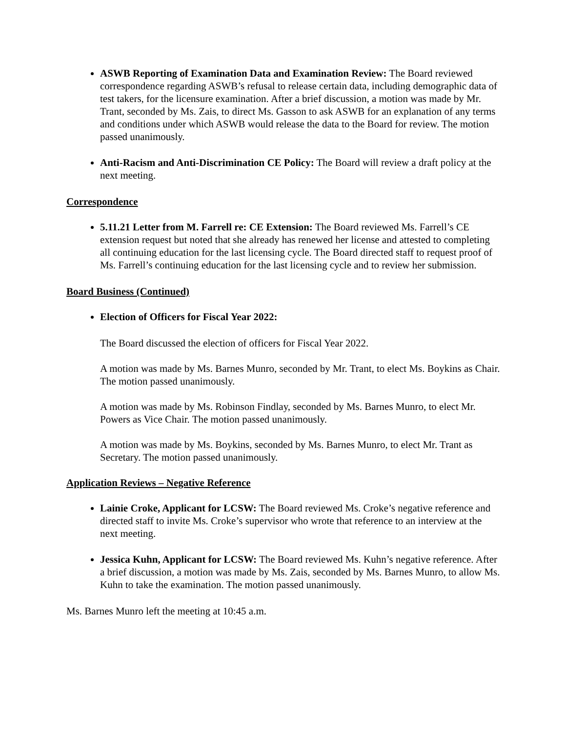ASWB Reporting of Examination Data and Examination Review: The Board reviewed correspondence regarding ASWB’s refusal to release certain data, including demographic data of test takers, for the licensure examination. After a brief discussion, a motion was made by Mr. Trant, seconded by Ms. Zais, to direct Ms. Gasson to ask ASWB for an explanation of any terms and conditions under which ASWB would release the data to the Board for review. The motion passed unanimously.
Anti-Racism and Anti-Discrimination CE Policy: The Board will review a draft policy at the next meeting.
Correspondence
5.11.21 Letter from M. Farrell re: CE Extension: The Board reviewed Ms. Farrell’s CE extension request but noted that she already has renewed her license and attested to completing all continuing education for the last licensing cycle. The Board directed staff to request proof of Ms. Farrell’s continuing education for the last licensing cycle and to review her submission.
Board Business (Continued)
Election of Officers for Fiscal Year 2022:
The Board discussed the election of officers for Fiscal Year 2022.
A motion was made by Ms. Barnes Munro, seconded by Mr. Trant, to elect Ms. Boykins as Chair. The motion passed unanimously.
A motion was made by Ms. Robinson Findlay, seconded by Ms. Barnes Munro, to elect Mr. Powers as Vice Chair. The motion passed unanimously.
A motion was made by Ms. Boykins, seconded by Ms. Barnes Munro, to elect Mr. Trant as Secretary. The motion passed unanimously.
Application Reviews – Negative Reference
Lainie Croke, Applicant for LCSW: The Board reviewed Ms. Croke’s negative reference and directed staff to invite Ms. Croke’s supervisor who wrote that reference to an interview at the next meeting.
Jessica Kuhn, Applicant for LCSW: The Board reviewed Ms. Kuhn’s negative reference. After a brief discussion, a motion was made by Ms. Zais, seconded by Ms. Barnes Munro, to allow Ms. Kuhn to take the examination. The motion passed unanimously.
Ms. Barnes Munro left the meeting at 10:45 a.m.